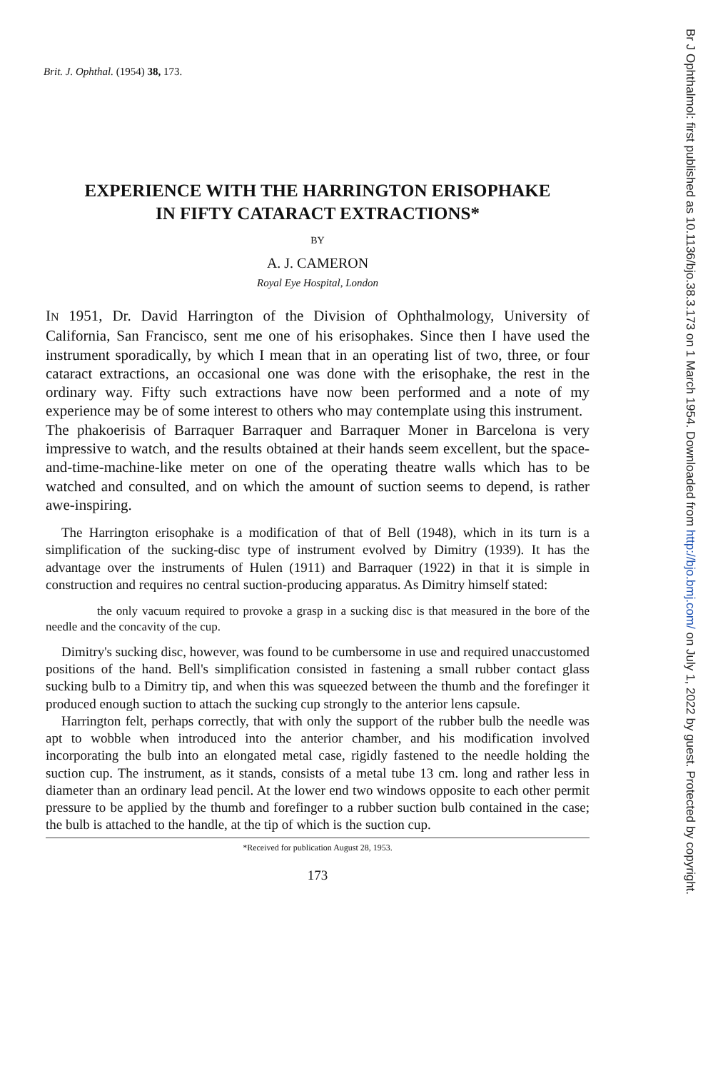Br J Ophthalmol: first published as 10.1136/bjo.38.3.173 on 1 March 1954. Downloaded from http://bjo.bmj.com/ on July 1, 2022 by guest. Protected by copyright.
Brit. J. Ophthal. (1954) 38, 173.
EXPERIENCE WITH THE HARRINGTON ERISOPHAKE
IN FIFTY CATARACT EXTRACTIONS*
BY
A. J. CAMERON
Royal Eye Hospital, London
IN 1951, Dr. David Harrington of the Division of Ophthalmology, University of California, San Francisco, sent me one of his erisophakes. Since then I have used the instrument sporadically, by which I mean that in an operating list of two, three, or four cataract extractions, an occasional one was done with the erisophake, the rest in the ordinary way. Fifty such extractions have now been performed and a note of my experience may be of some interest to others who may contemplate using this instrument.
The phakoerisis of Barraquer Barraquer and Barraquer Moner in Barcelona is very impressive to watch, and the results obtained at their hands seem excellent, but the space-and-time-machine-like meter on one of the operating theatre walls which has to be watched and consulted, and on which the amount of suction seems to depend, is rather awe-inspiring.
The Harrington erisophake is a modification of that of Bell (1948), which in its turn is a simplification of the sucking-disc type of instrument evolved by Dimitry (1939). It has the advantage over the instruments of Hulen (1911) and Barraquer (1922) in that it is simple in construction and requires no central suction-producing apparatus. As Dimitry himself stated:
the only vacuum required to provoke a grasp in a sucking disc is that measured in the bore of the needle and the concavity of the cup.
Dimitry's sucking disc, however, was found to be cumbersome in use and required unaccustomed positions of the hand. Bell's simplification consisted in fastening a small rubber contact glass sucking bulb to a Dimitry tip, and when this was squeezed between the thumb and the forefinger it produced enough suction to attach the sucking cup strongly to the anterior lens capsule.
Harrington felt, perhaps correctly, that with only the support of the rubber bulb the needle was apt to wobble when introduced into the anterior chamber, and his modification involved incorporating the bulb into an elongated metal case, rigidly fastened to the needle holding the suction cup. The instrument, as it stands, consists of a metal tube 13 cm. long and rather less in diameter than an ordinary lead pencil. At the lower end two windows opposite to each other permit pressure to be applied by the thumb and forefinger to a rubber suction bulb contained in the case; the bulb is attached to the handle, at the tip of which is the suction cup.
*Received for publication August 28, 1953.
173